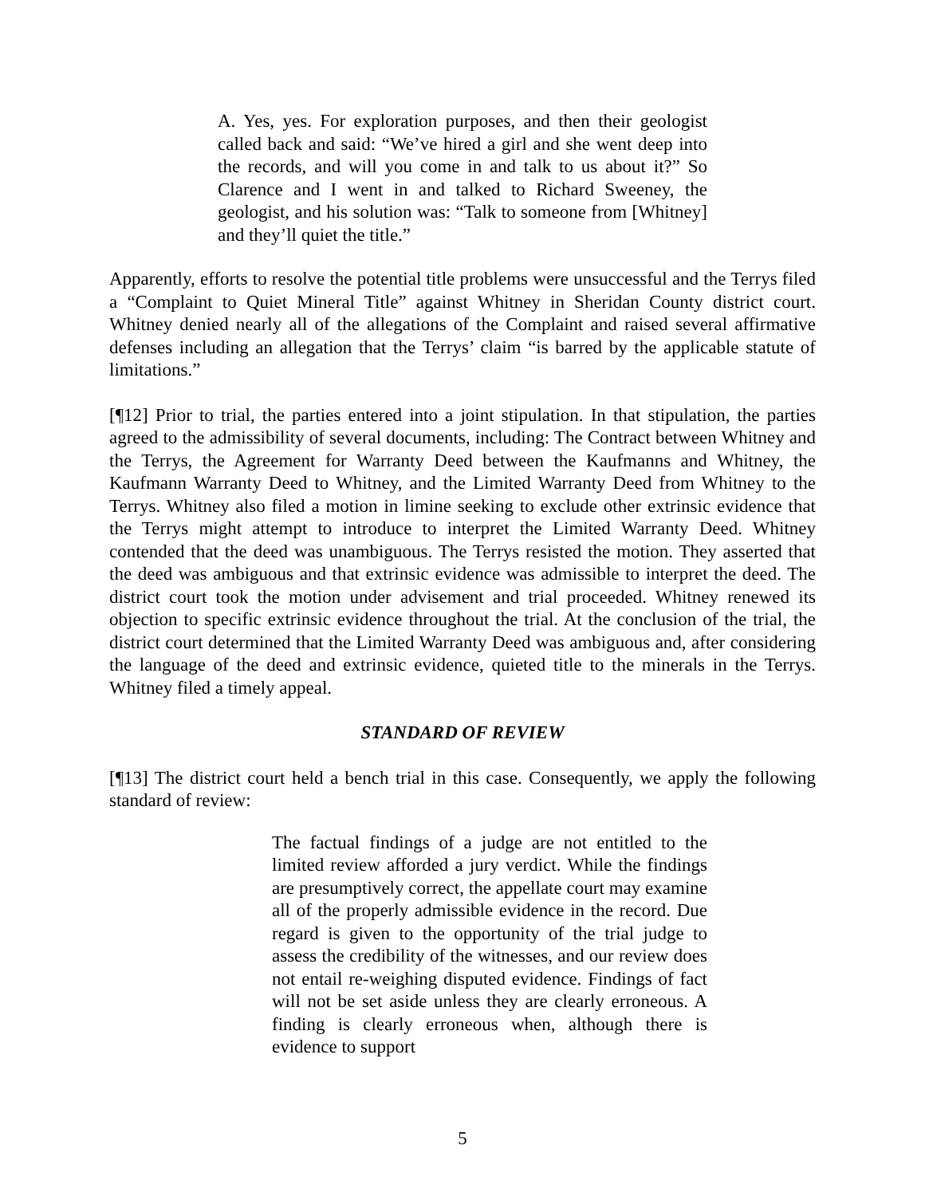A. Yes, yes. For exploration purposes, and then their geologist called back and said: “We’ve hired a girl and she went deep into the records, and will you come in and talk to us about it?” So Clarence and I went in and talked to Richard Sweeney, the geologist, and his solution was: “Talk to someone from [Whitney] and they’ll quiet the title.”
Apparently, efforts to resolve the potential title problems were unsuccessful and the Terrys filed a “Complaint to Quiet Mineral Title” against Whitney in Sheridan County district court. Whitney denied nearly all of the allegations of the Complaint and raised several affirmative defenses including an allegation that the Terrys’ claim “is barred by the applicable statute of limitations.”
[¶12] Prior to trial, the parties entered into a joint stipulation. In that stipulation, the parties agreed to the admissibility of several documents, including: The Contract between Whitney and the Terrys, the Agreement for Warranty Deed between the Kaufmanns and Whitney, the Kaufmann Warranty Deed to Whitney, and the Limited Warranty Deed from Whitney to the Terrys. Whitney also filed a motion in limine seeking to exclude other extrinsic evidence that the Terrys might attempt to introduce to interpret the Limited Warranty Deed. Whitney contended that the deed was unambiguous. The Terrys resisted the motion. They asserted that the deed was ambiguous and that extrinsic evidence was admissible to interpret the deed. The district court took the motion under advisement and trial proceeded. Whitney renewed its objection to specific extrinsic evidence throughout the trial. At the conclusion of the trial, the district court determined that the Limited Warranty Deed was ambiguous and, after considering the language of the deed and extrinsic evidence, quieted title to the minerals in the Terrys. Whitney filed a timely appeal.
STANDARD OF REVIEW
[¶13] The district court held a bench trial in this case. Consequently, we apply the following standard of review:
The factual findings of a judge are not entitled to the limited review afforded a jury verdict. While the findings are presumptively correct, the appellate court may examine all of the properly admissible evidence in the record. Due regard is given to the opportunity of the trial judge to assess the credibility of the witnesses, and our review does not entail re-weighing disputed evidence. Findings of fact will not be set aside unless they are clearly erroneous. A finding is clearly erroneous when, although there is evidence to support
5